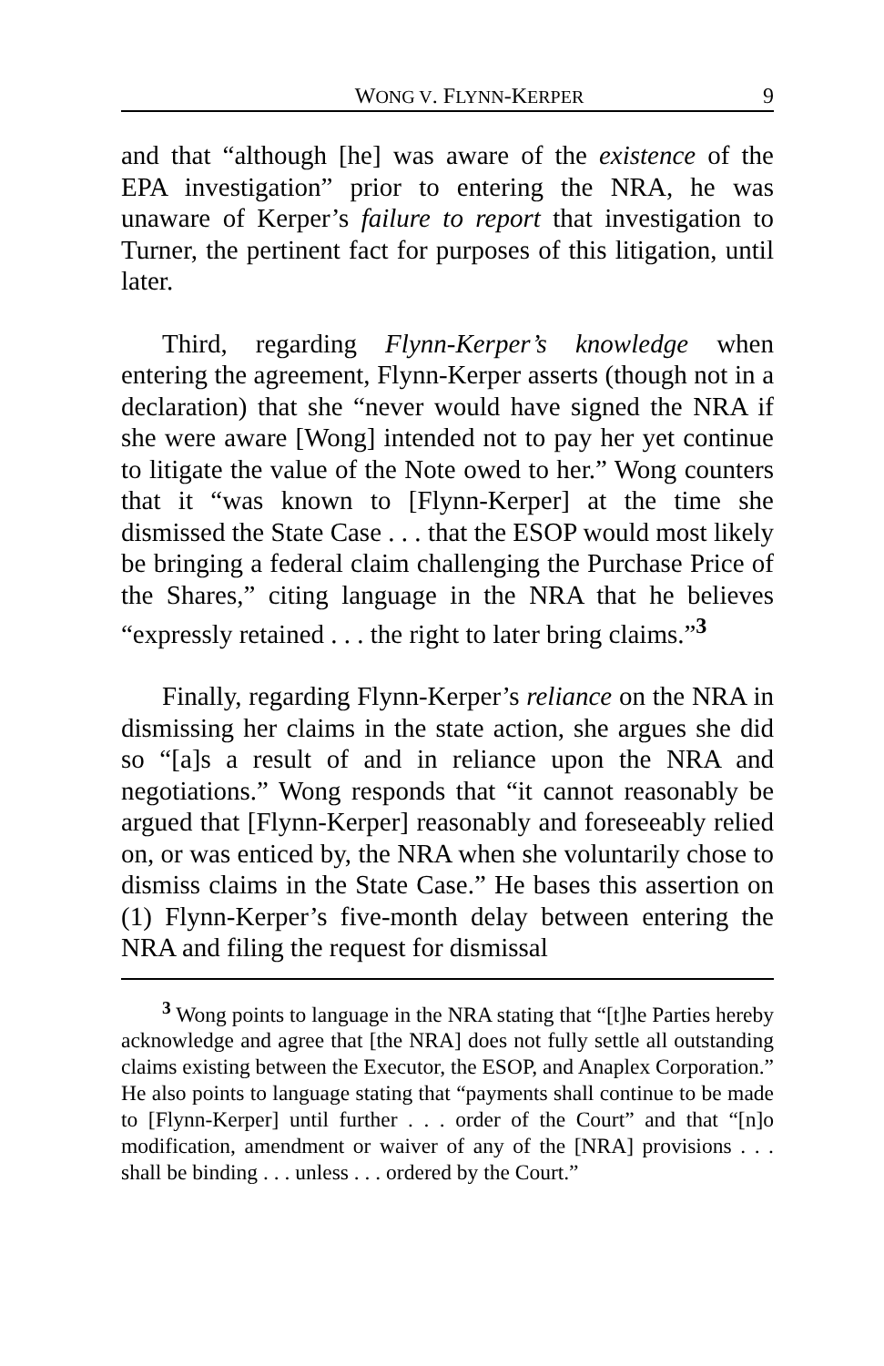WONG V. FLYNN-KERPER 9
and that “although [he] was aware of the existence of the EPA investigation” prior to entering the NRA, he was unaware of Kerper’s failure to report that investigation to Turner, the pertinent fact for purposes of this litigation, until later.
Third, regarding Flynn-Kerper’s knowledge when entering the agreement, Flynn-Kerper asserts (though not in a declaration) that she “never would have signed the NRA if she were aware [Wong] intended not to pay her yet continue to litigate the value of the Note owed to her.” Wong counters that it “was known to [Flynn-Kerper] at the time she dismissed the State Case . . . that the ESOP would most likely be bringing a federal claim challenging the Purchase Price of the Shares,” citing language in the NRA that he believes “expressly retained . . . the right to later bring claims.”<sup>3</sup>
Finally, regarding Flynn-Kerper’s reliance on the NRA in dismissing her claims in the state action, she argues she did so “[a]s a result of and in reliance upon the NRA and negotiations.” Wong responds that “it cannot reasonably be argued that [Flynn-Kerper] reasonably and foreseeably relied on, or was enticed by, the NRA when she voluntarily chose to dismiss claims in the State Case.” He bases this assertion on (1) Flynn-Kerper’s five-month delay between entering the NRA and filing the request for dismissal
<sup>3</sup> Wong points to language in the NRA stating that “[t]he Parties hereby acknowledge and agree that [the NRA] does not fully settle all outstanding claims existing between the Executor, the ESOP, and Anaplex Corporation.” He also points to language stating that “payments shall continue to be made to [Flynn-Kerper] until further . . . order of the Court” and that “[n]o modification, amendment or waiver of any of the [NRA] provisions . . . shall be binding . . . unless . . . ordered by the Court.”